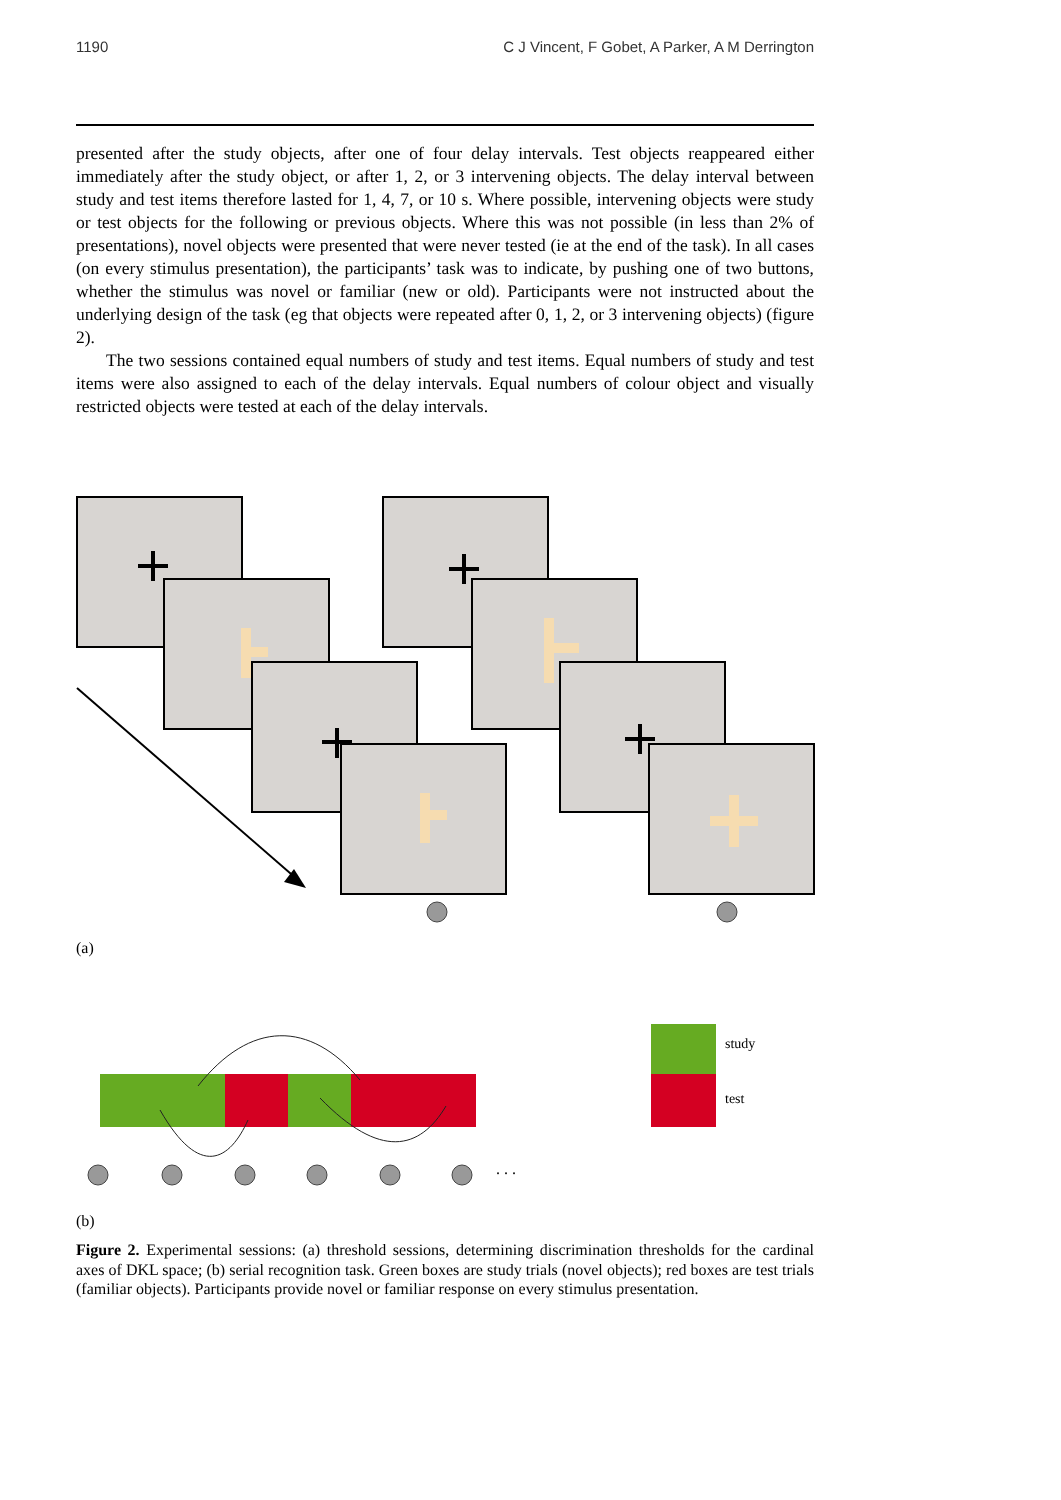1190 C J Vincent, F Gobet, A Parker, A M Derrington
presented after the study objects, after one of four delay intervals. Test objects reappeared either immediately after the study object, or after 1, 2, or 3 intervening objects. The delay interval between study and test items therefore lasted for 1, 4, 7, or 10 s. Where possible, intervening objects were study or test objects for the following or previous objects. Where this was not possible (in less than 2% of presentations), novel objects were presented that were never tested (ie at the end of the task). In all cases (on every stimulus presentation), the participants’ task was to indicate, by pushing one of two buttons, whether the stimulus was novel or familiar (new or old). Participants were not instructed about the underlying design of the task (eg that objects were repeated after 0, 1, 2, or 3 intervening objects) (figure 2).
The two sessions contained equal numbers of study and test items. Equal numbers of study and test items were also assigned to each of the delay intervals. Equal numbers of colour object and visually restricted objects were tested at each of the delay intervals.
(a)
study
test
. . .
(b)
Figure 2. Experimental sessions: (a) threshold sessions, determining discrimination thresholds for the cardinal axes of DKL space; (b) serial recognition task. Green boxes are study trials (novel objects); red boxes are test trials (familiar objects). Participants provide novel or familiar response on every stimulus presentation.